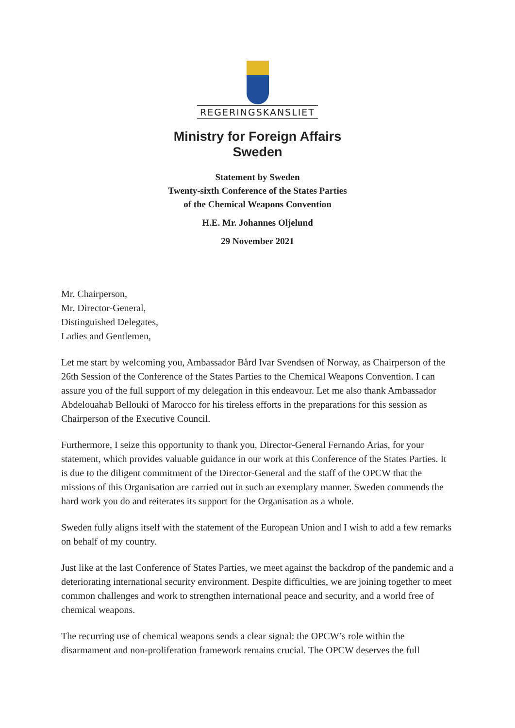REGERINGSKANSLIET
Ministry for Foreign Affairs
Sweden
Statement by Sweden
Twenty-sixth Conference of the States Parties
of the Chemical Weapons Convention
H.E. Mr. Johannes Oljelund
29 November 2021
Mr. Chairperson,
Mr. Director-General,
Distinguished Delegates,
Ladies and Gentlemen,
Let me start by welcoming you, Ambassador Bård Ivar Svendsen of Norway, as Chairperson of the 26th Session of the Conference of the States Parties to the Chemical Weapons Convention. I can assure you of the full support of my delegation in this endeavour. Let me also thank Ambassador Abdelouahab Bellouki of Marocco for his tireless efforts in the preparations for this session as Chairperson of the Executive Council.
Furthermore, I seize this opportunity to thank you, Director-General Fernando Arias, for your statement, which provides valuable guidance in our work at this Conference of the States Parties. It is due to the diligent commitment of the Director-General and the staff of the OPCW that the missions of this Organisation are carried out in such an exemplary manner. Sweden commends the hard work you do and reiterates its support for the Organisation as a whole.
Sweden fully aligns itself with the statement of the European Union and I wish to add a few remarks on behalf of my country.
Just like at the last Conference of States Parties, we meet against the backdrop of the pandemic and a deteriorating international security environment. Despite difficulties, we are joining together to meet common challenges and work to strengthen international peace and security, and a world free of chemical weapons.
The recurring use of chemical weapons sends a clear signal: the OPCW’s role within the disarmament and non-proliferation framework remains crucial. The OPCW deserves the full